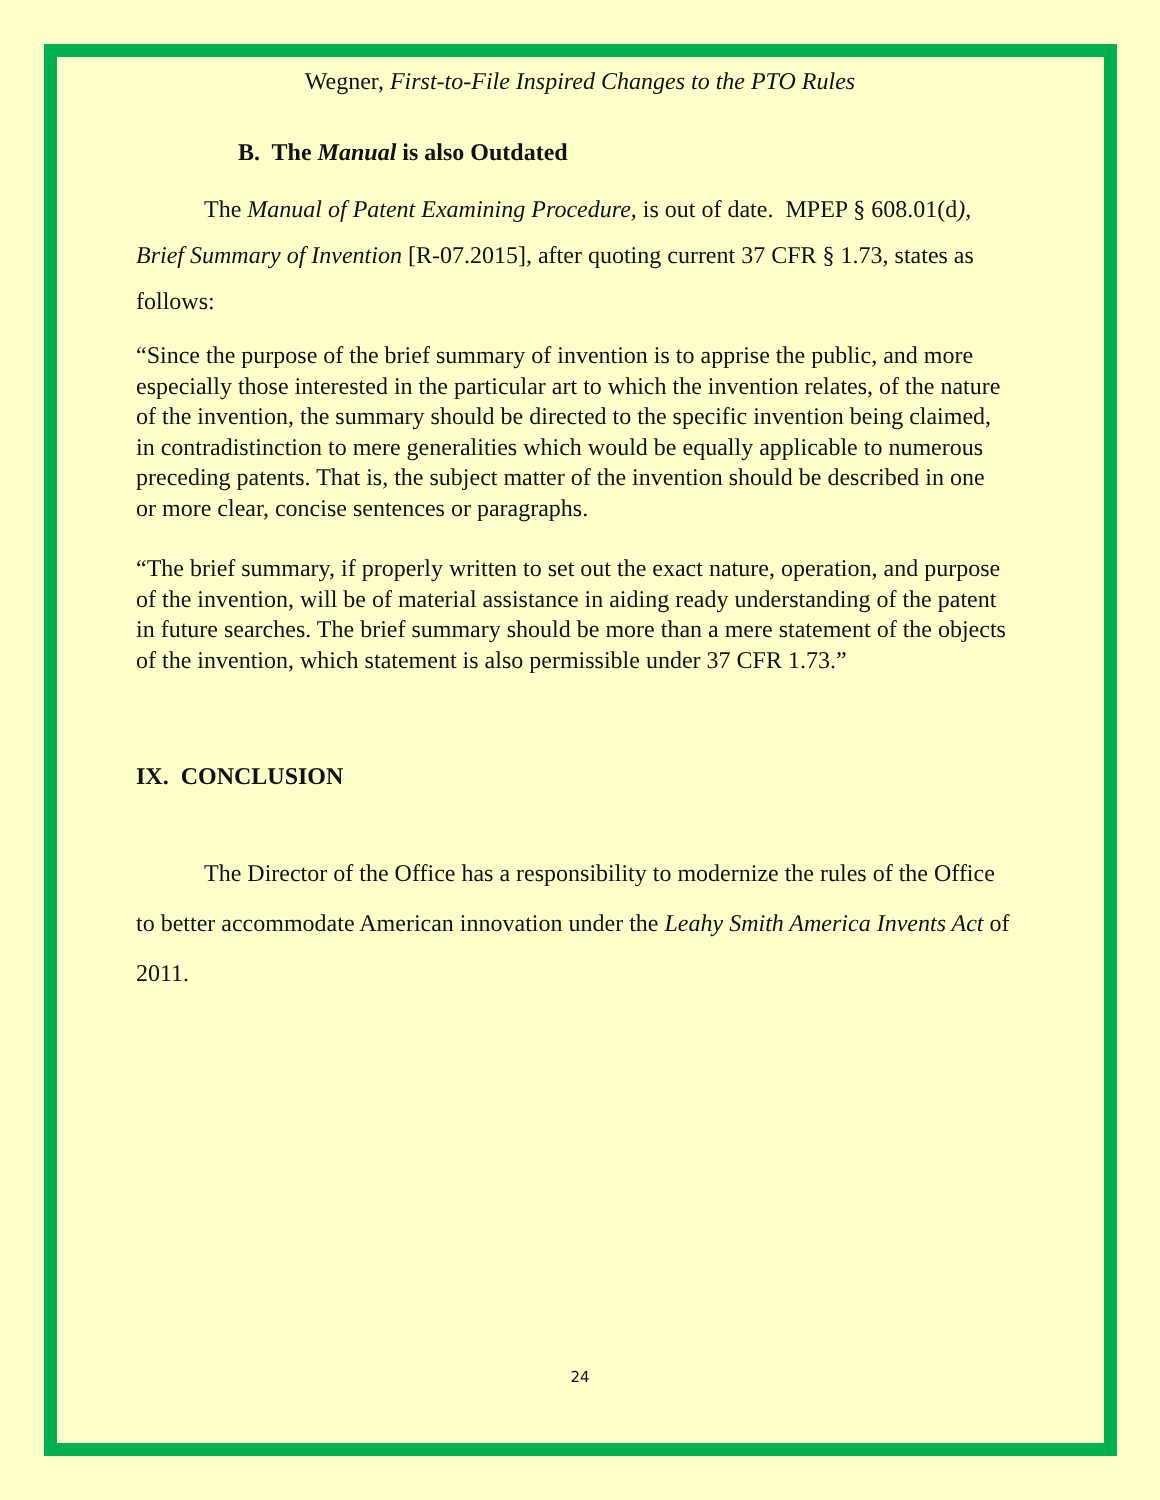Wegner, First-to-File Inspired Changes to the PTO Rules
B. The Manual is also Outdated
The Manual of Patent Examining Procedure, is out of date. MPEP § 608.01(d), Brief Summary of Invention [R-07.2015], after quoting current 37 CFR § 1.73, states as follows:
“Since the purpose of the brief summary of invention is to apprise the public, and more especially those interested in the particular art to which the invention relates, of the nature of the invention, the summary should be directed to the specific invention being claimed, in contradistinction to mere generalities which would be equally applicable to numerous preceding patents. That is, the subject matter of the invention should be described in one or more clear, concise sentences or paragraphs.
“The brief summary, if properly written to set out the exact nature, operation, and purpose of the invention, will be of material assistance in aiding ready understanding of the patent in future searches. The brief summary should be more than a mere statement of the objects of the invention, which statement is also permissible under 37 CFR 1.73.”
IX. CONCLUSION
The Director of the Office has a responsibility to modernize the rules of the Office to better accommodate American innovation under the Leahy Smith America Invents Act of 2011.
24